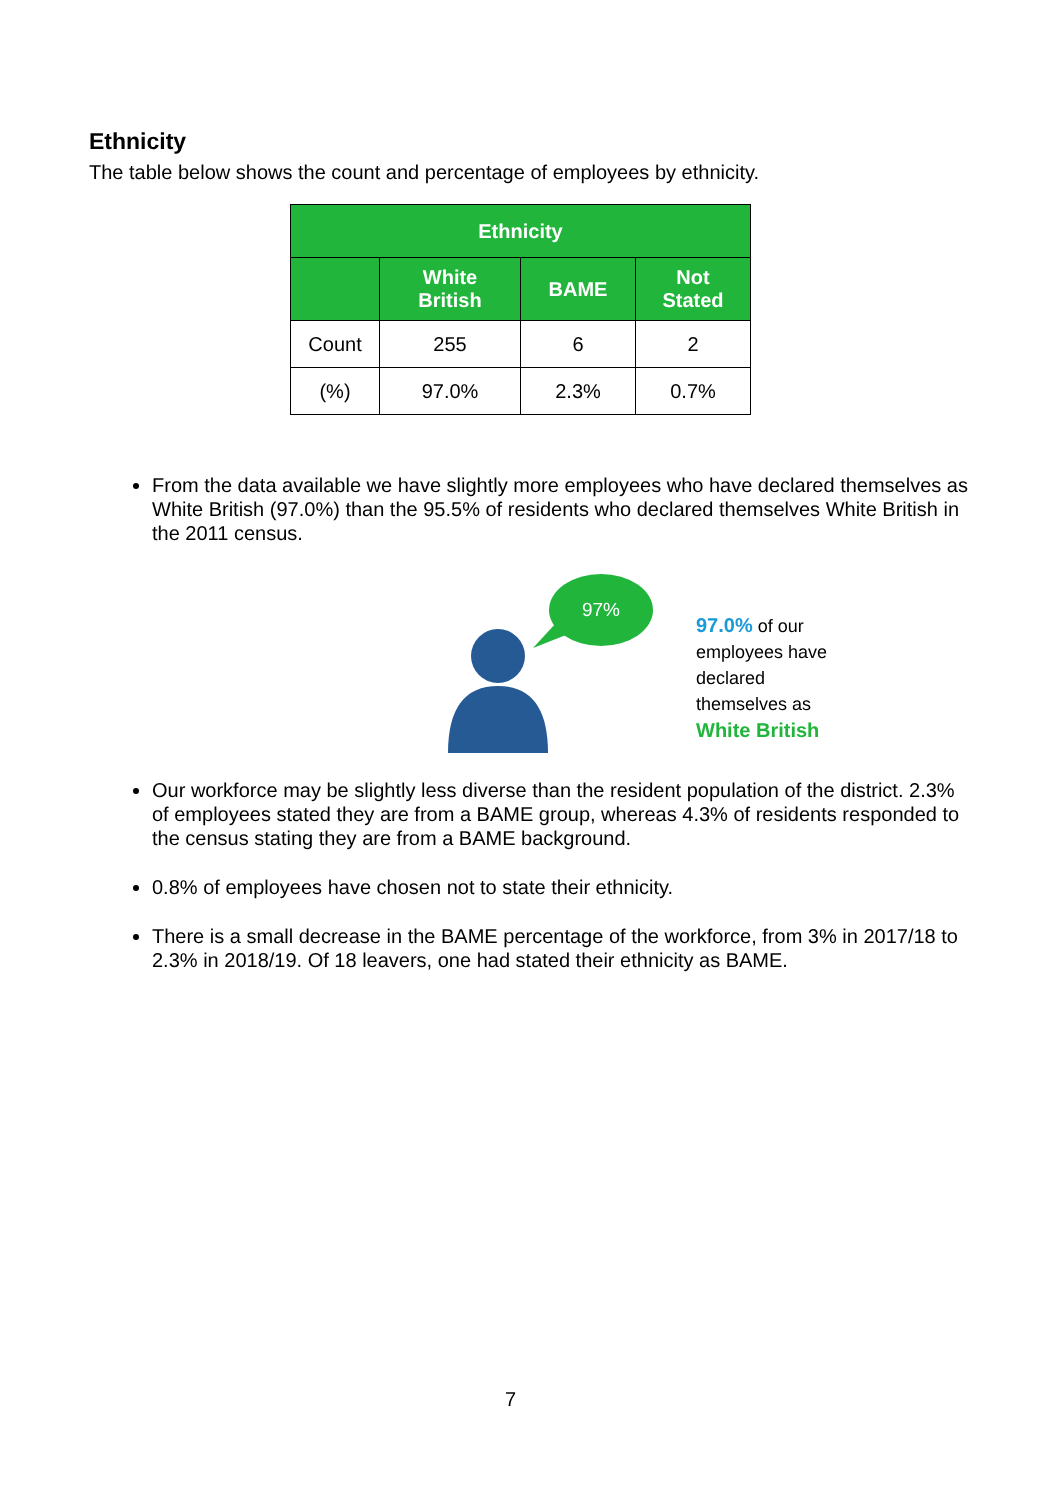Ethnicity
The table below shows the count and percentage of employees by ethnicity.
| Ethnicity | | | |
| --- | --- | --- | --- |
| | White British | BAME | Not Stated |
| Count | 255 | 6 | 2 |
| (%) | 97.0% | 2.3% | 0.7% |
From the data available we have slightly more employees who have declared themselves as White British (97.0%) than the 95.5% of residents who declared themselves White British in the 2011 census.
97%
97.0% of our
employees have
declared
themselves as
White British
Our workforce may be slightly less diverse than the resident population of the district. 2.3% of employees stated they are from a BAME group, whereas 4.3% of residents responded to the census stating they are from a BAME background.
0.8% of employees have chosen not to state their ethnicity.
There is a small decrease in the BAME percentage of the workforce, from 3% in 2017/18 to 2.3% in 2018/19. Of 18 leavers, one had stated their ethnicity as BAME.
7